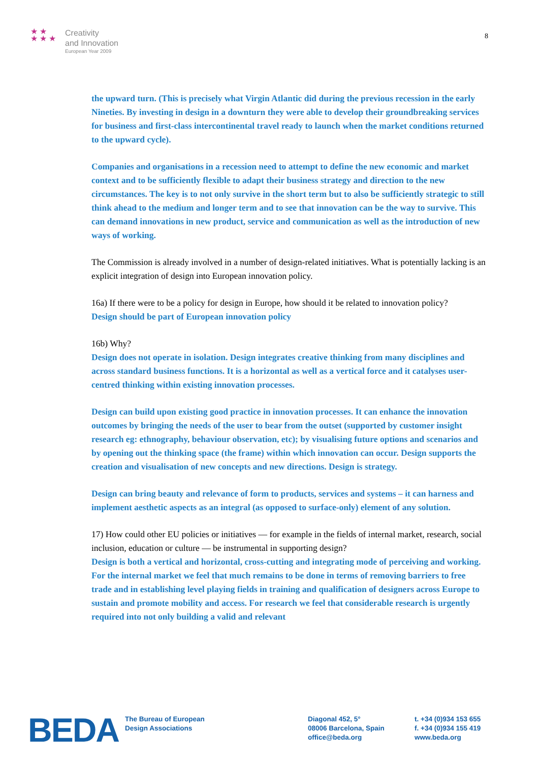★ ★
★ ★ ★
Creativity
and Innovation
European Year 2009
8
the upward turn. (This is precisely what Virgin Atlantic did during the previous recession in the early Nineties. By investing in design in a downturn they were able to develop their groundbreaking services for business and first-class intercontinental travel ready to launch when the market conditions returned to the upward cycle).
Companies and organisations in a recession need to attempt to define the new economic and market context and to be sufficiently flexible to adapt their business strategy and direction to the new circumstances. The key is to not only survive in the short term but to also be sufficiently strategic to still think ahead to the medium and longer term and to see that innovation can be the way to survive. This can demand innovations in new product, service and communication as well as the introduction of new ways of working.
The Commission is already involved in a number of design-related initiatives. What is potentially lacking is an explicit integration of design into European innovation policy.
16a) If there were to be a policy for design in Europe, how should it be related to innovation policy?
Design should be part of European innovation policy
16b) Why?
Design does not operate in isolation. Design integrates creative thinking from many disciplines and across standard business functions. It is a horizontal as well as a vertical force and it catalyses user-centred thinking within existing innovation processes.
Design can build upon existing good practice in innovation processes. It can enhance the innovation outcomes by bringing the needs of the user to bear from the outset (supported by customer insight research eg: ethnography, behaviour observation, etc); by visualising future options and scenarios and by opening out the thinking space (the frame) within which innovation can occur. Design supports the creation and visualisation of new concepts and new directions. Design is strategy.
Design can bring beauty and relevance of form to products, services and systems – it can harness and implement aesthetic aspects as an integral (as opposed to surface-only) element of any solution.
17) How could other EU policies or initiatives — for example in the fields of internal market, research, social inclusion, education or culture — be instrumental in supporting design?
Design is both a vertical and horizontal, cross-cutting and integrating mode of perceiving and working. For the internal market we feel that much remains to be done in terms of removing barriers to free trade and in establishing level playing fields in training and qualification of designers across Europe to sustain and promote mobility and access. For research we feel that considerable research is urgently required into not only building a valid and relevant
BEDA
The Bureau of European
Design Associations
Diagonal 452, 5°
08006 Barcelona, Spain
office@beda.org
t. +34 (0)934 153 655
f. +34 (0)934 155 419
www.beda.org